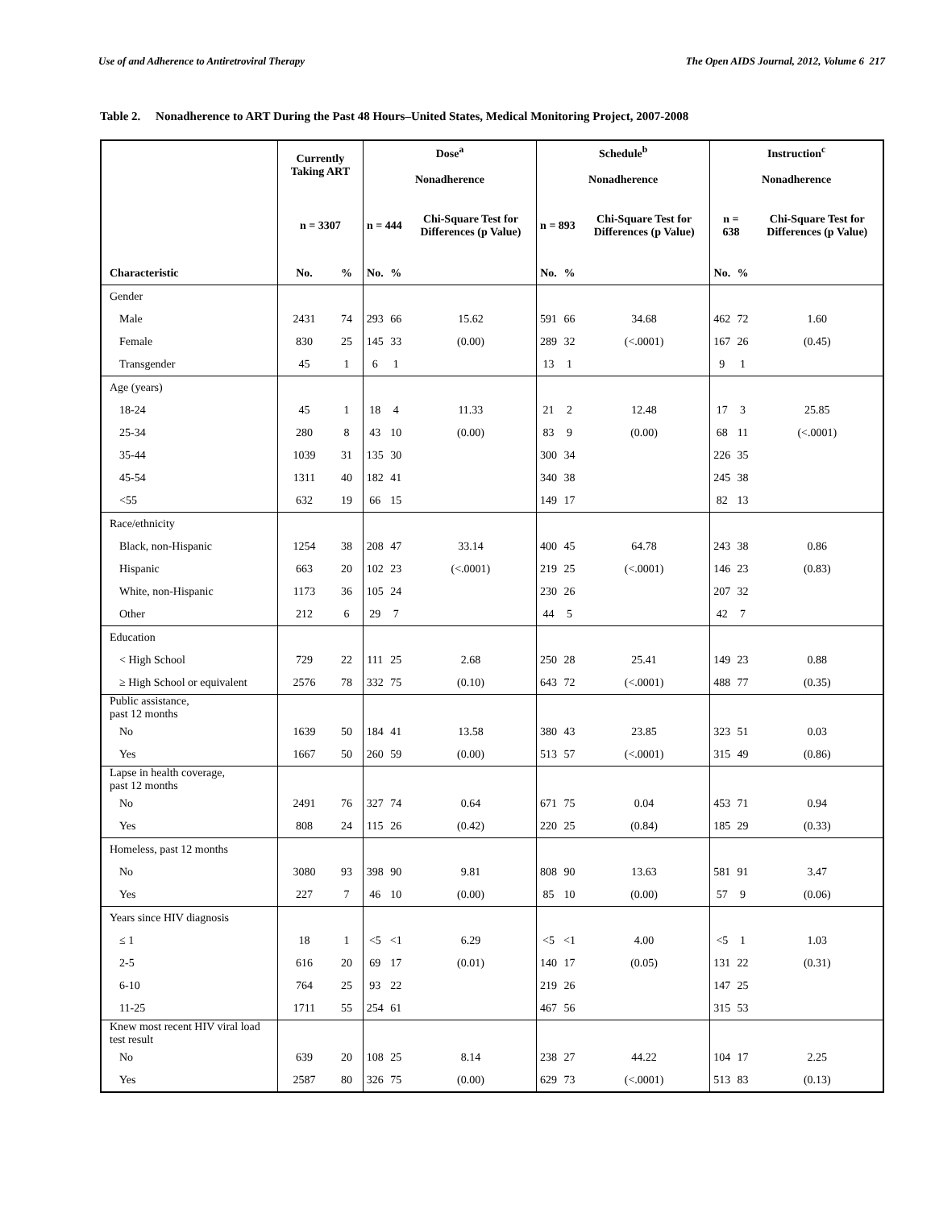Use of and Adherence to Antiretroviral Therapy The Open AIDS Journal, 2012, Volume 6 217
Table 2. Nonadherence to ART During the Past 48 Hours–United States, Medical Monitoring Project, 2007-2008
| | Currently Taking ART | | Dose<sup>a</sup> Nonadherence | | | Schedule<sup>b</sup> Nonadherence | | | Instruction<sup>c</sup> Nonadherence | | |
| --- | --- | --- | --- | --- | --- | --- | --- | --- | --- | --- | --- |
| | n = 3307 | | n = 444 | | Chi-Square Test for Differences (p Value) | n = 893 | | Chi-Square Test for Differences (p Value) | n = 638 | | Chi-Square Test for Differences (p Value) |
| Characteristic | No. | % | No. | % | | No. | % | | No. | % | |
| Gender | | | | | | | | | | | |
| Male | 2431 | 74 | 293 | 66 | 15.62 | 591 | 66 | 34.68 | 462 | 72 | 1.60 |
| Female | 830 | 25 | 145 | 33 | (0.00) | 289 | 32 | (<.0001) | 167 | 26 | (0.45) |
| Transgender | 45 | 1 | 6 | 1 | | 13 | 1 | | 9 | 1 | |
| Age (years) | | | | | | | | | | | |
| 18-24 | 45 | 1 | 18 | 4 | 11.33 | 21 | 2 | 12.48 | 17 | 3 | 25.85 |
| 25-34 | 280 | 8 | 43 | 10 | (0.00) | 83 | 9 | (0.00) | 68 | 11 | (<.0001) |
| 35-44 | 1039 | 31 | 135 | 30 | | 300 | 34 | | 226 | 35 | |
| 45-54 | 1311 | 40 | 182 | 41 | | 340 | 38 | | 245 | 38 | |
| <55 | 632 | 19 | 66 | 15 | | 149 | 17 | | 82 | 13 | |
| Race/ethnicity | | | | | | | | | | | |
| Black, non-Hispanic | 1254 | 38 | 208 | 47 | 33.14 | 400 | 45 | 64.78 | 243 | 38 | 0.86 |
| Hispanic | 663 | 20 | 102 | 23 | (<.0001) | 219 | 25 | (<.0001) | 146 | 23 | (0.83) |
| White, non-Hispanic | 1173 | 36 | 105 | 24 | | 230 | 26 | | 207 | 32 | |
| Other | 212 | 6 | 29 | 7 | | 44 | 5 | | 42 | 7 | |
| Education | | | | | | | | | | | |
| < High School | 729 | 22 | 111 | 25 | 2.68 | 250 | 28 | 25.41 | 149 | 23 | 0.88 |
| ≥ High School or equivalent | 2576 | 78 | 332 | 75 | (0.10) | 643 | 72 | (<.0001) | 488 | 77 | (0.35) |
| Public assistance, past 12 months | | | | | | | | | | | |
| No | 1639 | 50 | 184 | 41 | 13.58 | 380 | 43 | 23.85 | 323 | 51 | 0.03 |
| Yes | 1667 | 50 | 260 | 59 | (0.00) | 513 | 57 | (<.0001) | 315 | 49 | (0.86) |
| Lapse in health coverage, past 12 months | | | | | | | | | | | |
| No | 2491 | 76 | 327 | 74 | 0.64 | 671 | 75 | 0.04 | 453 | 71 | 0.94 |
| Yes | 808 | 24 | 115 | 26 | (0.42) | 220 | 25 | (0.84) | 185 | 29 | (0.33) |
| Homeless, past 12 months | | | | | | | | | | | |
| No | 3080 | 93 | 398 | 90 | 9.81 | 808 | 90 | 13.63 | 581 | 91 | 3.47 |
| Yes | 227 | 7 | 46 | 10 | (0.00) | 85 | 10 | (0.00) | 57 | 9 | (0.06) |
| Years since HIV diagnosis | | | | | | | | | | | |
| ≤ 1 | 18 | 1 | <5 | <1 | 6.29 | <5 | <1 | 4.00 | <5 | 1 | 1.03 |
| 2-5 | 616 | 20 | 69 | 17 | (0.01) | 140 | 17 | (0.05) | 131 | 22 | (0.31) |
| 6-10 | 764 | 25 | 93 | 22 | | 219 | 26 | | 147 | 25 | |
| 11-25 | 1711 | 55 | 254 | 61 | | 467 | 56 | | 315 | 53 | |
| Knew most recent HIV viral load test result | | | | | | | | | | | |
| No | 639 | 20 | 108 | 25 | 8.14 | 238 | 27 | 44.22 | 104 | 17 | 2.25 |
| Yes | 2587 | 80 | 326 | 75 | (0.00) | 629 | 73 | (<.0001) | 513 | 83 | (0.13) |